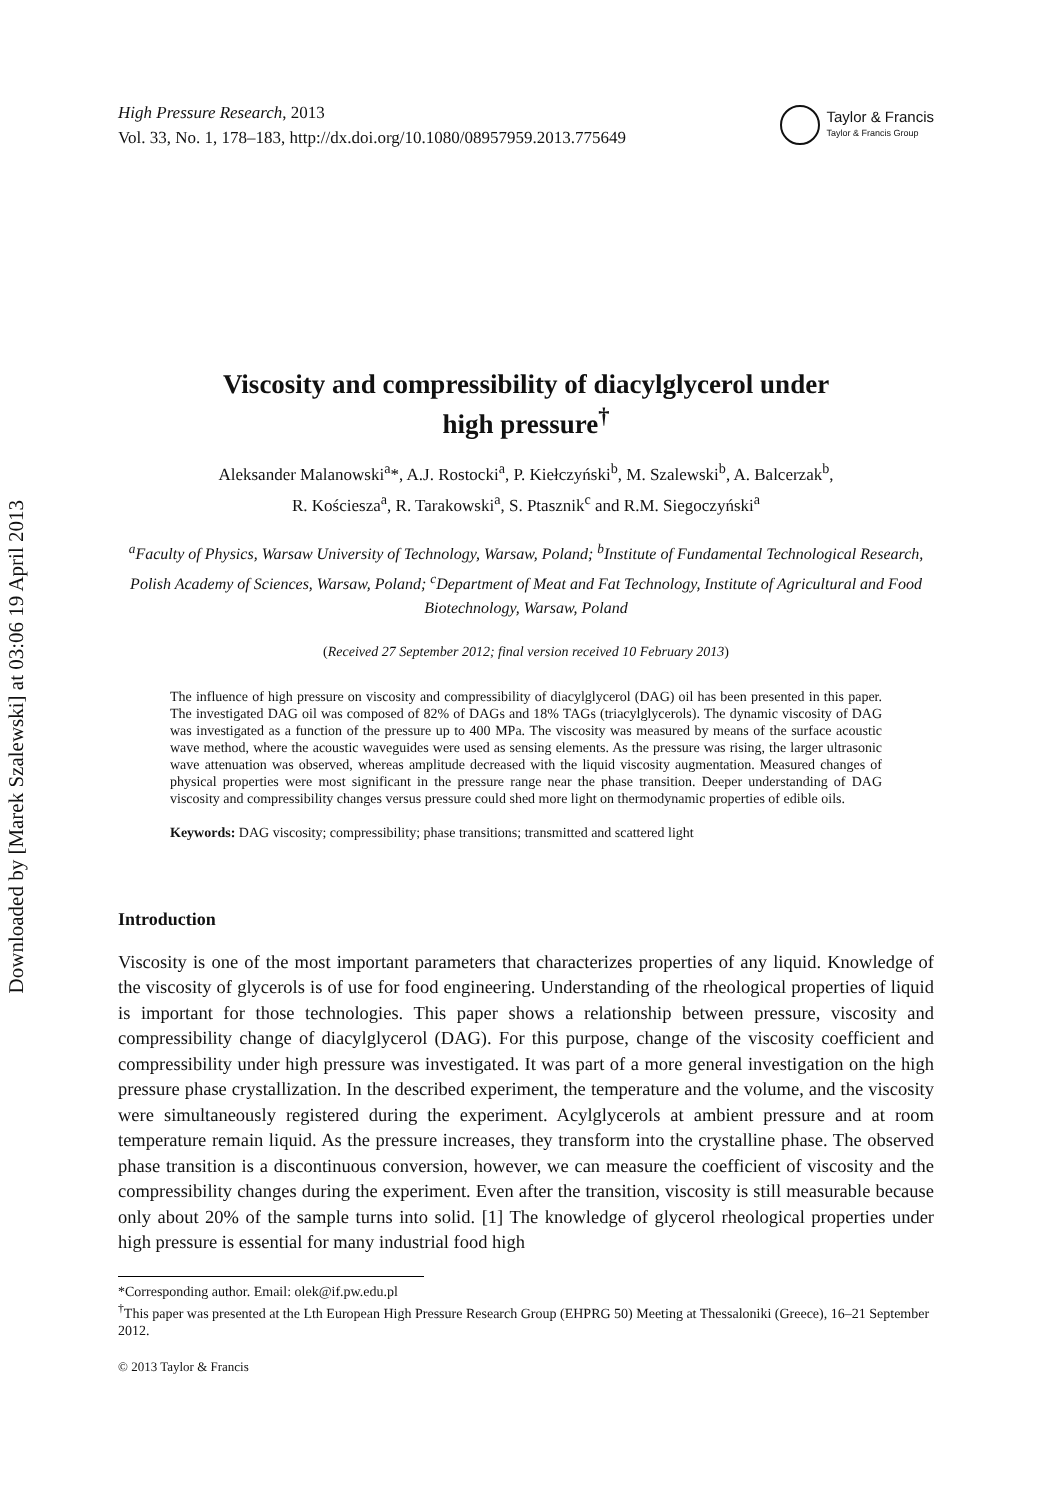Downloaded by [Marek Szalewski] at 03:06 19 April 2013
High Pressure Research, 2013
Vol. 33, No. 1, 178–183, http://dx.doi.org/10.1080/08957959.2013.775649
Taylor & Francis
Taylor & Francis Group
Viscosity and compressibility of diacylglycerol under
high pressure<sup>†</sup>
Aleksander Malanowski<sup>a</sup>*, A.J. Rostocki<sup>a</sup>, P. Kiełczyński<sup>b</sup>, M. Szalewski<sup>b</sup>, A. Balcerzak<sup>b</sup>,
R. Kościesza<sup>a</sup>, R. Tarakowski<sup>a</sup>, S. Ptasznik<sup>c</sup> and R.M. Siegoczyński<sup>a</sup>
<sup>a</sup> Faculty of Physics, Warsaw University of Technology, Warsaw, Poland; <sup>b</sup>Institute of Fundamental Technological Research, Polish Academy of Sciences, Warsaw, Poland; <sup>c</sup>Department of Meat and Fat Technology, Institute of Agricultural and Food Biotechnology, Warsaw, Poland
(Received 27 September 2012; final version received 10 February 2013)
The influence of high pressure on viscosity and compressibility of diacylglycerol (DAG) oil has been presented in this paper. The investigated DAG oil was composed of 82% of DAGs and 18% TAGs (triacylglycerols). The dynamic viscosity of DAG was investigated as a function of the pressure up to 400 MPa. The viscosity was measured by means of the surface acoustic wave method, where the acoustic waveguides were used as sensing elements. As the pressure was rising, the larger ultrasonic wave attenuation was observed, whereas amplitude decreased with the liquid viscosity augmentation. Measured changes of physical properties were most significant in the pressure range near the phase transition. Deeper understanding of DAG viscosity and compressibility changes versus pressure could shed more light on thermodynamic properties of edible oils.
Keywords: DAG viscosity; compressibility; phase transitions; transmitted and scattered light
Introduction
Viscosity is one of the most important parameters that characterizes properties of any liquid. Knowledge of the viscosity of glycerols is of use for food engineering. Understanding of the rheological properties of liquid is important for those technologies. This paper shows a relationship between pressure, viscosity and compressibility change of diacylglycerol (DAG). For this purpose, change of the viscosity coefficient and compressibility under high pressure was investigated. It was part of a more general investigation on the high pressure phase crystallization. In the described experiment, the temperature and the volume, and the viscosity were simultaneously registered during the experiment. Acylglycerols at ambient pressure and at room temperature remain liquid. As the pressure increases, they transform into the crystalline phase. The observed phase transition is a discontinuous conversion, however, we can measure the coefficient of viscosity and the compressibility changes during the experiment. Even after the transition, viscosity is still measurable because only about 20% of the sample turns into solid. [1] The knowledge of glycerol rheological properties under high pressure is essential for many industrial food high
*Corresponding author. Email: olek@if.pw.edu.pl
<sup>†</sup> This paper was presented at the Lth European High Pressure Research Group (EHPRG 50) Meeting at Thessaloniki (Greece), 16–21 September 2012.
© 2013 Taylor & Francis